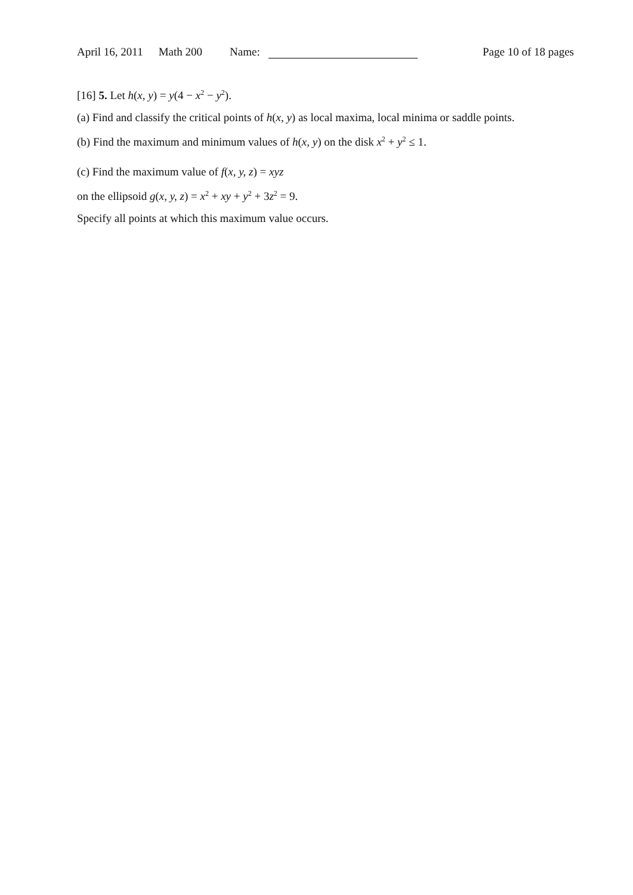April 16, 2011 Math 200 Name: Page 10 of 18 pages
[16] 5. Let h(x, y) = y(4 − x<sup>2</sup> − y<sup>2</sup>).
(a) Find and classify the critical points of h(x, y) as local maxima, local minima or saddle points.
(b) Find the maximum and minimum values of h(x, y) on the disk x<sup>2</sup> + y<sup>2</sup> ≤ 1.
(c) Find the maximum value of f(x, y, z) = xyz
on the ellipsoid g(x, y, z) = x<sup>2</sup> + xy + y<sup>2</sup> + 3z<sup>2</sup> = 9.
Specify all points at which this maximum value occurs.